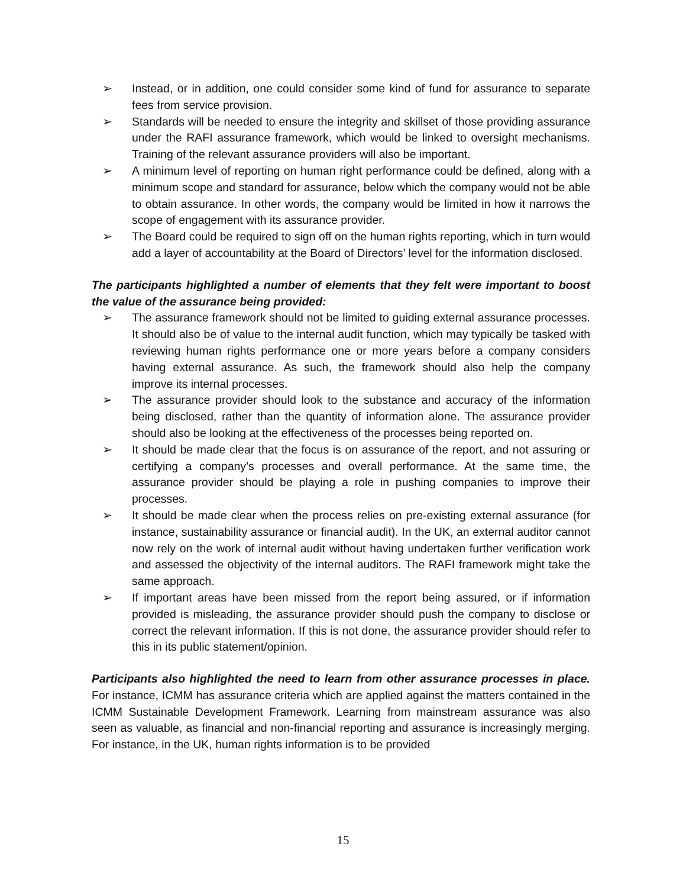➢ Instead, or in addition, one could consider some kind of fund for assurance to separate fees from service provision.
➢ Standards will be needed to ensure the integrity and skillset of those providing assurance under the RAFI assurance framework, which would be linked to oversight mechanisms. Training of the relevant assurance providers will also be important.
➢ A minimum level of reporting on human right performance could be defined, along with a minimum scope and standard for assurance, below which the company would not be able to obtain assurance. In other words, the company would be limited in how it narrows the scope of engagement with its assurance provider.
➢ The Board could be required to sign off on the human rights reporting, which in turn would add a layer of accountability at the Board of Directors’ level for the information disclosed.
The participants highlighted a number of elements that they felt were important to boost the value of the assurance being provided:
➢ The assurance framework should not be limited to guiding external assurance processes. It should also be of value to the internal audit function, which may typically be tasked with reviewing human rights performance one or more years before a company considers having external assurance. As such, the framework should also help the company improve its internal processes.
➢ The assurance provider should look to the substance and accuracy of the information being disclosed, rather than the quantity of information alone. The assurance provider should also be looking at the effectiveness of the processes being reported on.
➢ It should be made clear that the focus is on assurance of the report, and not assuring or certifying a company’s processes and overall performance. At the same time, the assurance provider should be playing a role in pushing companies to improve their processes.
➢ It should be made clear when the process relies on pre-existing external assurance (for instance, sustainability assurance or financial audit). In the UK, an external auditor cannot now rely on the work of internal audit without having undertaken further verification work and assessed the objectivity of the internal auditors. The RAFI framework might take the same approach.
➢ If important areas have been missed from the report being assured, or if information provided is misleading, the assurance provider should push the company to disclose or correct the relevant information. If this is not done, the assurance provider should refer to this in its public statement/opinion.
Participants also highlighted the need to learn from other assurance processes in place. For instance, ICMM has assurance criteria which are applied against the matters contained in the ICMM Sustainable Development Framework. Learning from mainstream assurance was also seen as valuable, as financial and non-financial reporting and assurance is increasingly merging. For instance, in the UK, human rights information is to be provided
15